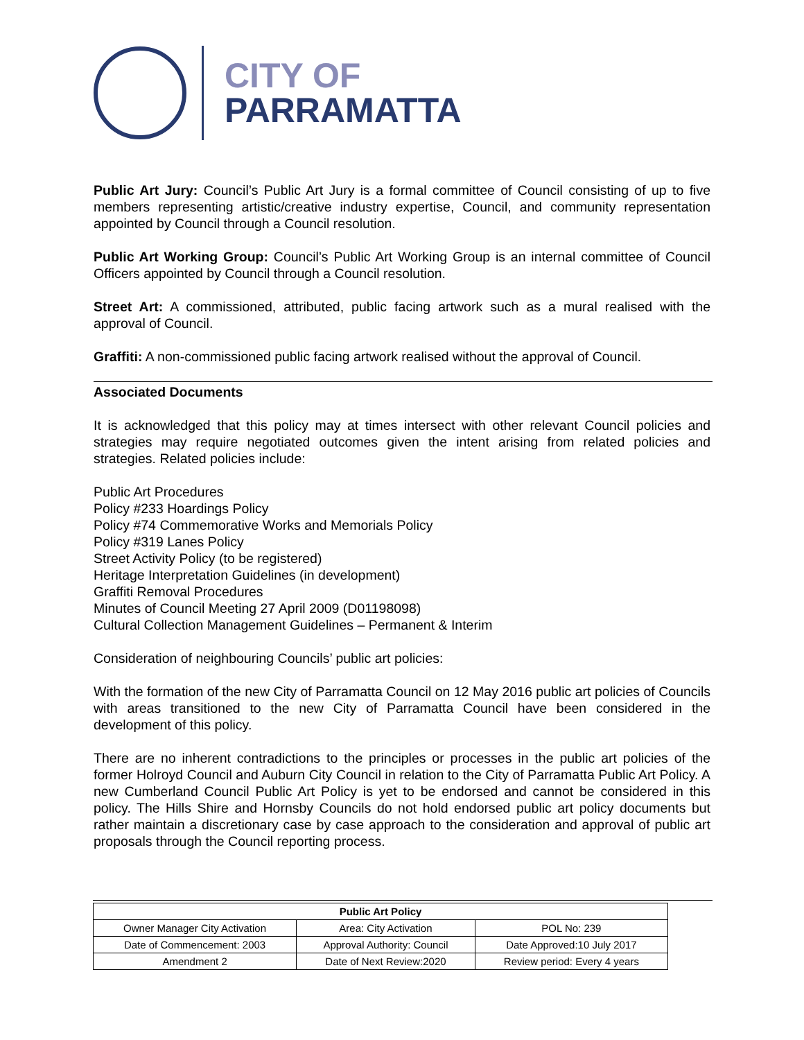CITY OF
PARRAMATTA
Public Art Jury: Council’s Public Art Jury is a formal committee of Council consisting of up to five members representing artistic/creative industry expertise, Council, and community representation appointed by Council through a Council resolution.
Public Art Working Group: Council’s Public Art Working Group is an internal committee of Council Officers appointed by Council through a Council resolution.
Street Art: A commissioned, attributed, public facing artwork such as a mural realised with the approval of Council.
Graffiti: A non-commissioned public facing artwork realised without the approval of Council.
Associated Documents
It is acknowledged that this policy may at times intersect with other relevant Council policies and strategies may require negotiated outcomes given the intent arising from related policies and strategies. Related policies include:
Public Art Procedures
Policy #233 Hoardings Policy
Policy #74 Commemorative Works and Memorials Policy
Policy #319 Lanes Policy
Street Activity Policy (to be registered)
Heritage Interpretation Guidelines (in development)
Graffiti Removal Procedures
Minutes of Council Meeting 27 April 2009 (D01198098)
Cultural Collection Management Guidelines – Permanent & Interim
Consideration of neighbouring Councils’ public art policies:
With the formation of the new City of Parramatta Council on 12 May 2016 public art policies of Councils with areas transitioned to the new City of Parramatta Council have been considered in the development of this policy.
There are no inherent contradictions to the principles or processes in the public art policies of the former Holroyd Council and Auburn City Council in relation to the City of Parramatta Public Art Policy. A new Cumberland Council Public Art Policy is yet to be endorsed and cannot be considered in this policy. The Hills Shire and Hornsby Councils do not hold endorsed public art policy documents but rather maintain a discretionary case by case approach to the consideration and approval of public art proposals through the Council reporting process.
| Public Art Policy | | |
| --- | --- | --- |
| Owner Manager City Activation | Area: City Activation | POL No: 239 |
| Date of Commencement: 2003 | Approval Authority: Council | Date Approved:10 July 2017 |
| Amendment 2 | Date of Next Review:2020 | Review period: Every 4 years |